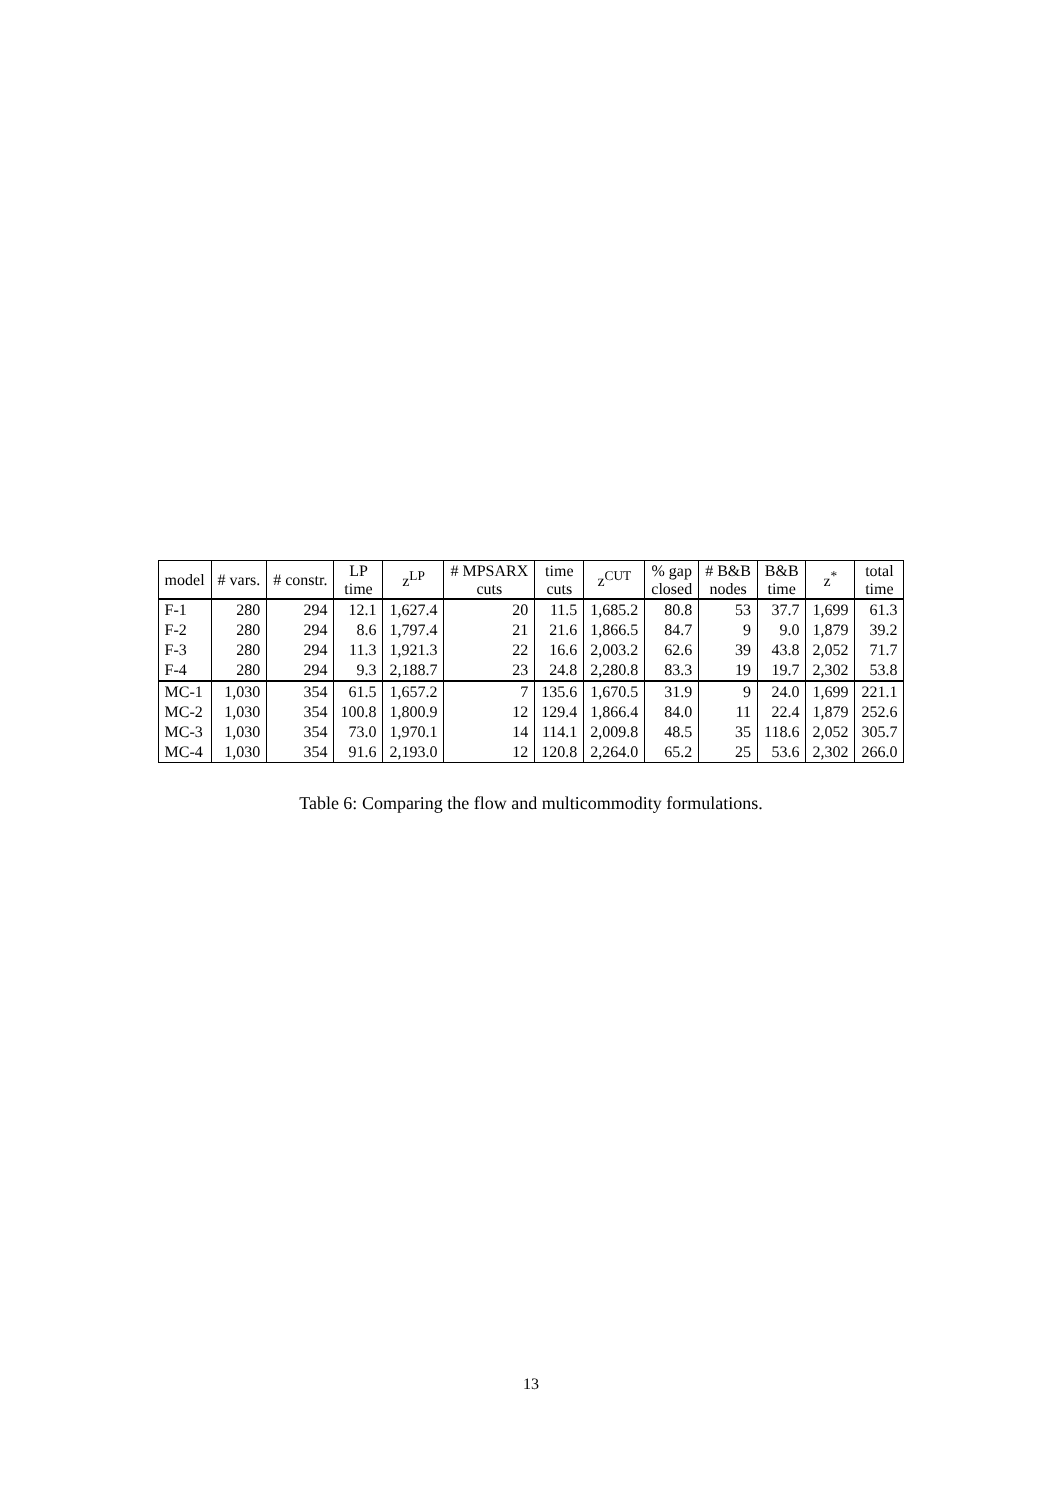| model | # vars. | # constr. | LP time | z<sup>LP</sup> | # MPSARX cuts | time cuts | z<sup>CUT</sup> | % gap closed | # B&B nodes | B&B time | z<sup>*</sup> | total time |
| --- | --- | --- | --- | --- | --- | --- | --- | --- | --- | --- | --- | --- |
| F-1 | 280 | 294 | 12.1 | 1,627.4 | 20 | 11.5 | 1,685.2 | 80.8 | 53 | 37.7 | 1,699 | 61.3 |
| F-2 | 280 | 294 | 8.6 | 1,797.4 | 21 | 21.6 | 1,866.5 | 84.7 | 9 | 9.0 | 1,879 | 39.2 |
| F-3 | 280 | 294 | 11.3 | 1,921.3 | 22 | 16.6 | 2,003.2 | 62.6 | 39 | 43.8 | 2,052 | 71.7 |
| F-4 | 280 | 294 | 9.3 | 2,188.7 | 23 | 24.8 | 2,280.8 | 83.3 | 19 | 19.7 | 2,302 | 53.8 |
| MC-1 | 1,030 | 354 | 61.5 | 1,657.2 | 7 | 135.6 | 1,670.5 | 31.9 | 9 | 24.0 | 1,699 | 221.1 |
| MC-2 | 1,030 | 354 | 100.8 | 1,800.9 | 12 | 129.4 | 1,866.4 | 84.0 | 11 | 22.4 | 1,879 | 252.6 |
| MC-3 | 1,030 | 354 | 73.0 | 1,970.1 | 14 | 114.1 | 2,009.8 | 48.5 | 35 | 118.6 | 2,052 | 305.7 |
| MC-4 | 1,030 | 354 | 91.6 | 2,193.0 | 12 | 120.8 | 2,264.0 | 65.2 | 25 | 53.6 | 2,302 | 266.0 |
Table 6: Comparing the flow and multicommodity formulations.
13